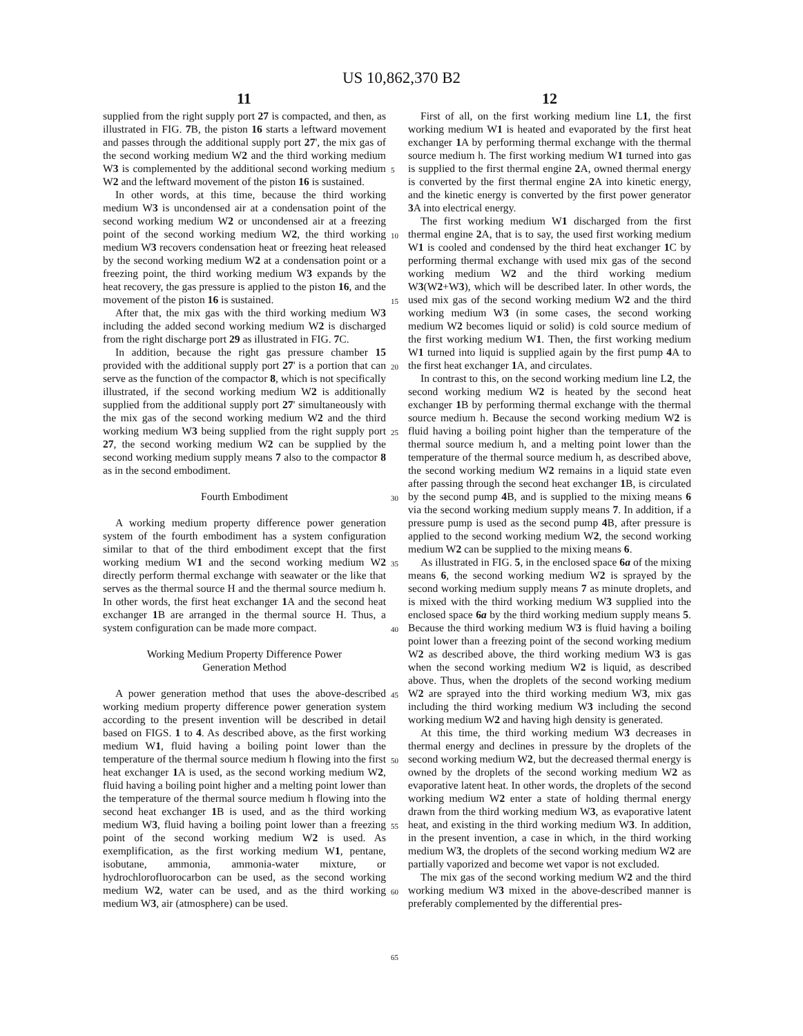US 10,862,370 B2
11 12
supplied from the right supply port 27 is compacted, and then, as illustrated in FIG. 7 B, the piston 16 starts a leftward movement and passes through the additional supply port 27', the mix gas of the second working medium W2 and the third working medium W3 is complemented by the additional second working medium W2 and the leftward movement of the piston 16 is sustained.
In other words, at this time, because the third working medium W3 is uncondensed air at a condensation point of the second working medium W2 or uncondensed air at a freezing point of the second working medium W2, the third working medium W3 recovers condensation heat or freezing heat released by the second working medium W2 at a condensation point or a freezing point, the third working medium W3 expands by the heat recovery, the gas pressure is applied to the piston 16, and the movement of the piston 16 is sustained.
After that, the mix gas with the third working medium W3 including the added second working medium W2 is discharged from the right discharge port 29 as illustrated in FIG. 7 C.
In addition, because the right gas pressure chamber 15 provided with the additional supply port 27' is a portion that can serve as the function of the compactor 8, which is not specifically illustrated, if the second working medium W2 is additionally supplied from the additional supply port 27' simultaneously with the mix gas of the second working medium W2 and the third working medium W3 being supplied from the right supply port 27, the second working medium W2 can be supplied by the second working medium supply means 7 also to the compactor 8 as in the second embodiment.
Fourth Embodiment
A working medium property difference power generation system of the fourth embodiment has a system configuration similar to that of the third embodiment except that the first working medium W1 and the second working medium W2 directly perform thermal exchange with seawater or the like that serves as the thermal source H and the thermal source medium h. In other words, the first heat exchanger 1 A and the second heat exchanger 1 B are arranged in the thermal source H. Thus, a system configuration can be made more compact.
Working Medium Property Difference Power
Generation Method
A power generation method that uses the above-described working medium property difference power generation system according to the present invention will be described in detail based on FIGS. 1 to 4. As described above, as the first working medium W1, fluid having a boiling point lower than the temperature of the thermal source medium h flowing into the first heat exchanger 1 A is used, as the second working medium W2, fluid having a boiling point higher and a melting point lower than the temperature of the thermal source medium h flowing into the second heat exchanger 1 B is used, and as the third working medium W3, fluid having a boiling point lower than a freezing point of the second working medium W2 is used. As exemplification, as the first working medium W1, pentane, isobutane, ammonia, ammonia-water mixture, or hydrochlorofluorocarbon can be used, as the second working medium W2, water can be used, and as the third working medium W3, air (atmosphere) can be used.
5
10
15
20
25
30
35
40
45
50
55
60
65
First of all, on the first working medium line L1, the first working medium W1 is heated and evaporated by the first heat exchanger 1 A by performing thermal exchange with the thermal source medium h. The first working medium W1 turned into gas is supplied to the first thermal engine 2 A, owned thermal energy is converted by the first thermal engine 2 A into kinetic energy, and the kinetic energy is converted by the first power generator 3 A into electrical energy.
The first working medium W1 discharged from the first thermal engine 2 A, that is to say, the used first working medium W1 is cooled and condensed by the third heat exchanger 1 C by performing thermal exchange with used mix gas of the second working medium W2 and the third working medium W3(W2+W3), which will be described later. In other words, the used mix gas of the second working medium W2 and the third working medium W3 (in some cases, the second working medium W2 becomes liquid or solid) is cold source medium of the first working medium W1. Then, the first working medium W1 turned into liquid is supplied again by the first pump 4 A to the first heat exchanger 1 A, and circulates.
In contrast to this, on the second working medium line L2, the second working medium W2 is heated by the second heat exchanger 1 B by performing thermal exchange with the thermal source medium h. Because the second working medium W2 is fluid having a boiling point higher than the temperature of the thermal source medium h, and a melting point lower than the temperature of the thermal source medium h, as described above, the second working medium W2 remains in a liquid state even after passing through the second heat exchanger 1 B, is circulated by the second pump 4 B, and is supplied to the mixing means 6 via the second working medium supply means 7. In addition, if a pressure pump is used as the second pump 4 B, after pressure is applied to the second working medium W2, the second working medium W2 can be supplied to the mixing means 6.
As illustrated in FIG. 5, in the enclosed space 6a of the mixing means 6, the second working medium W2 is sprayed by the second working medium supply means 7 as minute droplets, and is mixed with the third working medium W3 supplied into the enclosed space 6a by the third working medium supply means 5. Because the third working medium W3 is fluid having a boiling point lower than a freezing point of the second working medium W2 as described above, the third working medium W3 is gas when the second working medium W2 is liquid, as described above. Thus, when the droplets of the second working medium W2 are sprayed into the third working medium W3, mix gas including the third working medium W3 including the second working medium W2 and having high density is generated.
At this time, the third working medium W3 decreases in thermal energy and declines in pressure by the droplets of the second working medium W2, but the decreased thermal energy is owned by the droplets of the second working medium W2 as evaporative latent heat. In other words, the droplets of the second working medium W2 enter a state of holding thermal energy drawn from the third working medium W3, as evaporative latent heat, and existing in the third working medium W3. In addition, in the present invention, a case in which, in the third working medium W3, the droplets of the second working medium W2 are partially vaporized and become wet vapor is not excluded.
The mix gas of the second working medium W2 and the third working medium W3 mixed in the above-described manner is preferably complemented by the differential pres-